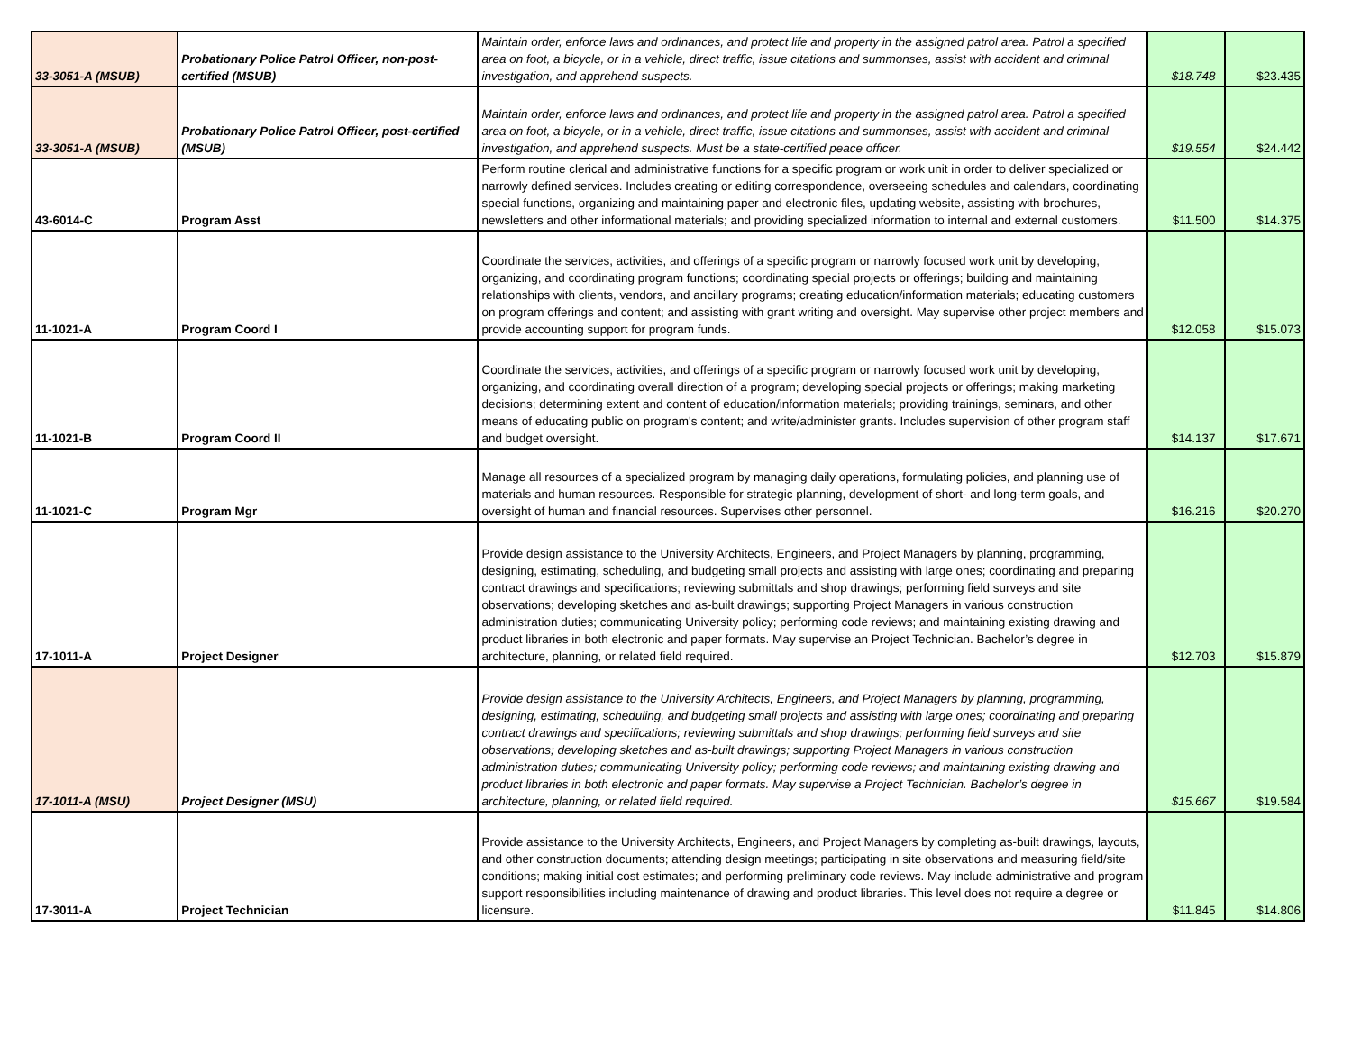| 33-3051-A (MSUB) | Probationary Police Patrol Officer, non-post-certified (MSUB) | Maintain order, enforce laws and ordinances, and protect life and property in the assigned patrol area. Patrol a specified area on foot, a bicycle, or in a vehicle, direct traffic, issue citations and summonses, assist with accident and criminal investigation, and apprehend suspects. | $18.748 | $23.435 |
| 33-3051-A (MSUB) | Probationary Police Patrol Officer, post-certified (MSUB) | Maintain order, enforce laws and ordinances, and protect life and property in the assigned patrol area. Patrol a specified area on foot, a bicycle, or in a vehicle, direct traffic, issue citations and summonses, assist with accident and criminal investigation, and apprehend suspects. Must be a state-certified peace officer. | $19.554 | $24.442 |
| 43-6014-C | Program Asst | Perform routine clerical and administrative functions for a specific program or work unit in order to deliver specialized or narrowly defined services. Includes creating or editing correspondence, overseeing schedules and calendars, coordinating special functions, organizing and maintaining paper and electronic files, updating website, assisting with brochures, newsletters and other informational materials; and providing specialized information to internal and external customers. | $11.500 | $14.375 |
| 11-1021-A | Program Coord I | Coordinate the services, activities, and offerings of a specific program or narrowly focused work unit by developing, organizing, and coordinating program functions; coordinating special projects or offerings; building and maintaining relationships with clients, vendors, and ancillary programs; creating education/information materials; educating customers on program offerings and content; and assisting with grant writing and oversight. May supervise other project members and provide accounting support for program funds. | $12.058 | $15.073 |
| 11-1021-B | Program Coord II | Coordinate the services, activities, and offerings of a specific program or narrowly focused work unit by developing, organizing, and coordinating overall direction of a program; developing special projects or offerings; making marketing decisions; determining extent and content of education/information materials; providing trainings, seminars, and other means of educating public on program's content; and write/administer grants. Includes supervision of other program staff and budget oversight. | $14.137 | $17.671 |
| 11-1021-C | Program Mgr | Manage all resources of a specialized program by managing daily operations, formulating policies, and planning use of materials and human resources. Responsible for strategic planning, development of short- and long-term goals, and oversight of human and financial resources. Supervises other personnel. | $16.216 | $20.270 |
| 17-1011-A | Project Designer | Provide design assistance to the University Architects, Engineers, and Project Managers by planning, programming, designing, estimating, scheduling, and budgeting small projects and assisting with large ones; coordinating and preparing contract drawings and specifications; reviewing submittals and shop drawings; performing field surveys and site observations; developing sketches and as-built drawings; supporting Project Managers in various construction administration duties; communicating University policy; performing code reviews; and maintaining existing drawing and product libraries in both electronic and paper formats. May supervise an Project Technician. Bachelor’s degree in architecture, planning, or related field required. | $12.703 | $15.879 |
| 17-1011-A (MSU) | Project Designer (MSU) | Provide design assistance to the University Architects, Engineers, and Project Managers by planning, programming, designing, estimating, scheduling, and budgeting small projects and assisting with large ones; coordinating and preparing contract drawings and specifications; reviewing submittals and shop drawings; performing field surveys and site observations; developing sketches and as-built drawings; supporting Project Managers in various construction administration duties; communicating University policy; performing code reviews; and maintaining existing drawing and product libraries in both electronic and paper formats. May supervise a Project Technician. Bachelor’s degree in architecture, planning, or related field required. | $15.667 | $19.584 |
| 17-3011-A | Project Technician | Provide assistance to the University Architects, Engineers, and Project Managers by completing as-built drawings, layouts, and other construction documents; attending design meetings; participating in site observations and measuring field/site conditions; making initial cost estimates; and performing preliminary code reviews. May include administrative and program support responsibilities including maintenance of drawing and product libraries. This level does not require a degree or licensure. | $11.845 | $14.806 |